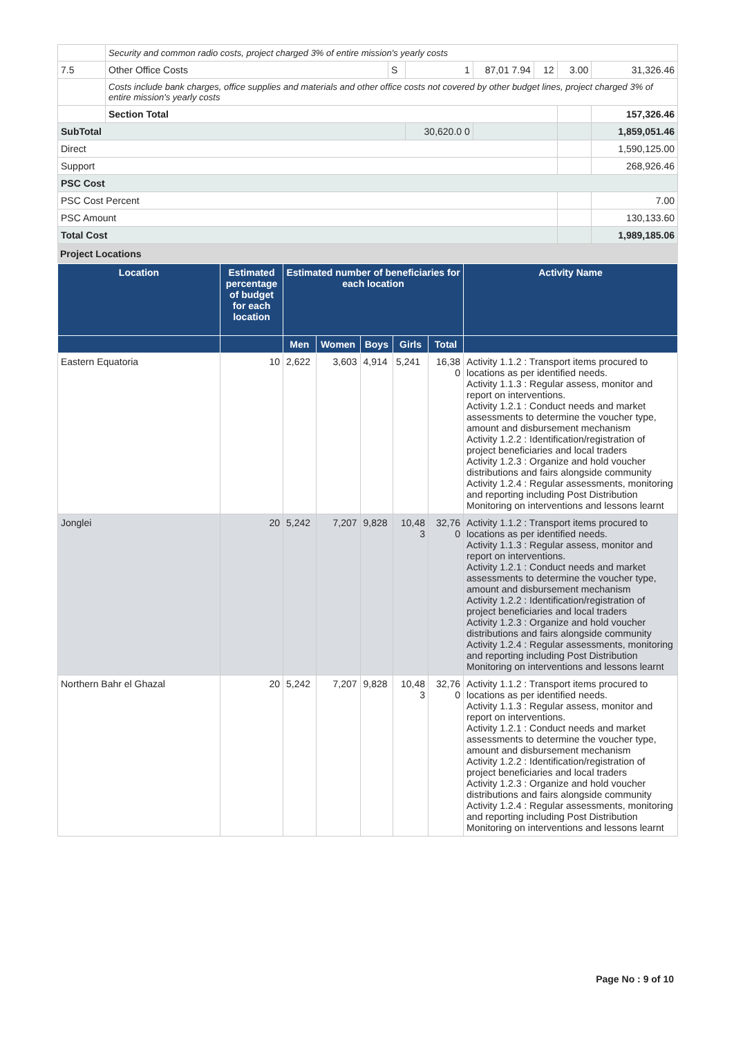| | Security and common radio costs, project charged 3% of entire mission's yearly costs | | | | | | |
| 7.5 | Other Office Costs | S | 1 | 87,01 7.94 | 12 | 3.00 | 31,326.46 |
| | Costs include bank charges, office supplies and materials and other office costs not covered by other budget lines, project charged 3% of entire mission's yearly costs | | | | | | |
| | Section Total | | | | | | 157,326.46 |
| SubTotal | | | 30,620.0 0 | | | | 1,859,051.46 |
| Direct | | | | | | | 1,590,125.00 |
| Support | | | | | | | 268,926.46 |
| PSC Cost | | | | | | | |
| PSC Cost Percent | | | | | | | 7.00 |
| PSC Amount | | | | | | | 130,133.60 |
| Total Cost | | | | | | | 1,989,185.06 |
Project Locations
| Location | Estimated percentage of budget for each location | Estimated number of beneficiaries for each location | | | | | Activity Name |
| --- | --- | --- | --- | --- | --- | --- | --- |
| | | Men | Women | Boys | Girls | Total | |
| Eastern Equatoria | 10 | 2,622 | 3,603 | 4,914 | 5,241 | 16,38 0 | Activity 1.1.2 : Transport items procured to locations as per identified needs. Activity 1.1.3 : Regular assess, monitor and report on interventions. Activity 1.2.1 : Conduct needs and market assessments to determine the voucher type, amount and disbursement mechanism Activity 1.2.2 : Identification/registration of project beneficiaries and local traders Activity 1.2.3 : Organize and hold voucher distributions and fairs alongside community Activity 1.2.4 : Regular assessments, monitoring and reporting including Post Distribution Monitoring on interventions and lessons learnt |
| Jonglei | 20 | 5,242 | 7,207 | 9,828 | 10,48 3 | 32,76 0 | Activity 1.1.2 : Transport items procured to locations as per identified needs. Activity 1.1.3 : Regular assess, monitor and report on interventions. Activity 1.2.1 : Conduct needs and market assessments to determine the voucher type, amount and disbursement mechanism Activity 1.2.2 : Identification/registration of project beneficiaries and local traders Activity 1.2.3 : Organize and hold voucher distributions and fairs alongside community Activity 1.2.4 : Regular assessments, monitoring and reporting including Post Distribution Monitoring on interventions and lessons learnt |
| Northern Bahr el Ghazal | 20 | 5,242 | 7,207 | 9,828 | 10,48 3 | 32,76 0 | Activity 1.1.2 : Transport items procured to locations as per identified needs. Activity 1.1.3 : Regular assess, monitor and report on interventions. Activity 1.2.1 : Conduct needs and market assessments to determine the voucher type, amount and disbursement mechanism Activity 1.2.2 : Identification/registration of project beneficiaries and local traders Activity 1.2.3 : Organize and hold voucher distributions and fairs alongside community Activity 1.2.4 : Regular assessments, monitoring and reporting including Post Distribution Monitoring on interventions and lessons learnt |
Page No : 9 of 10